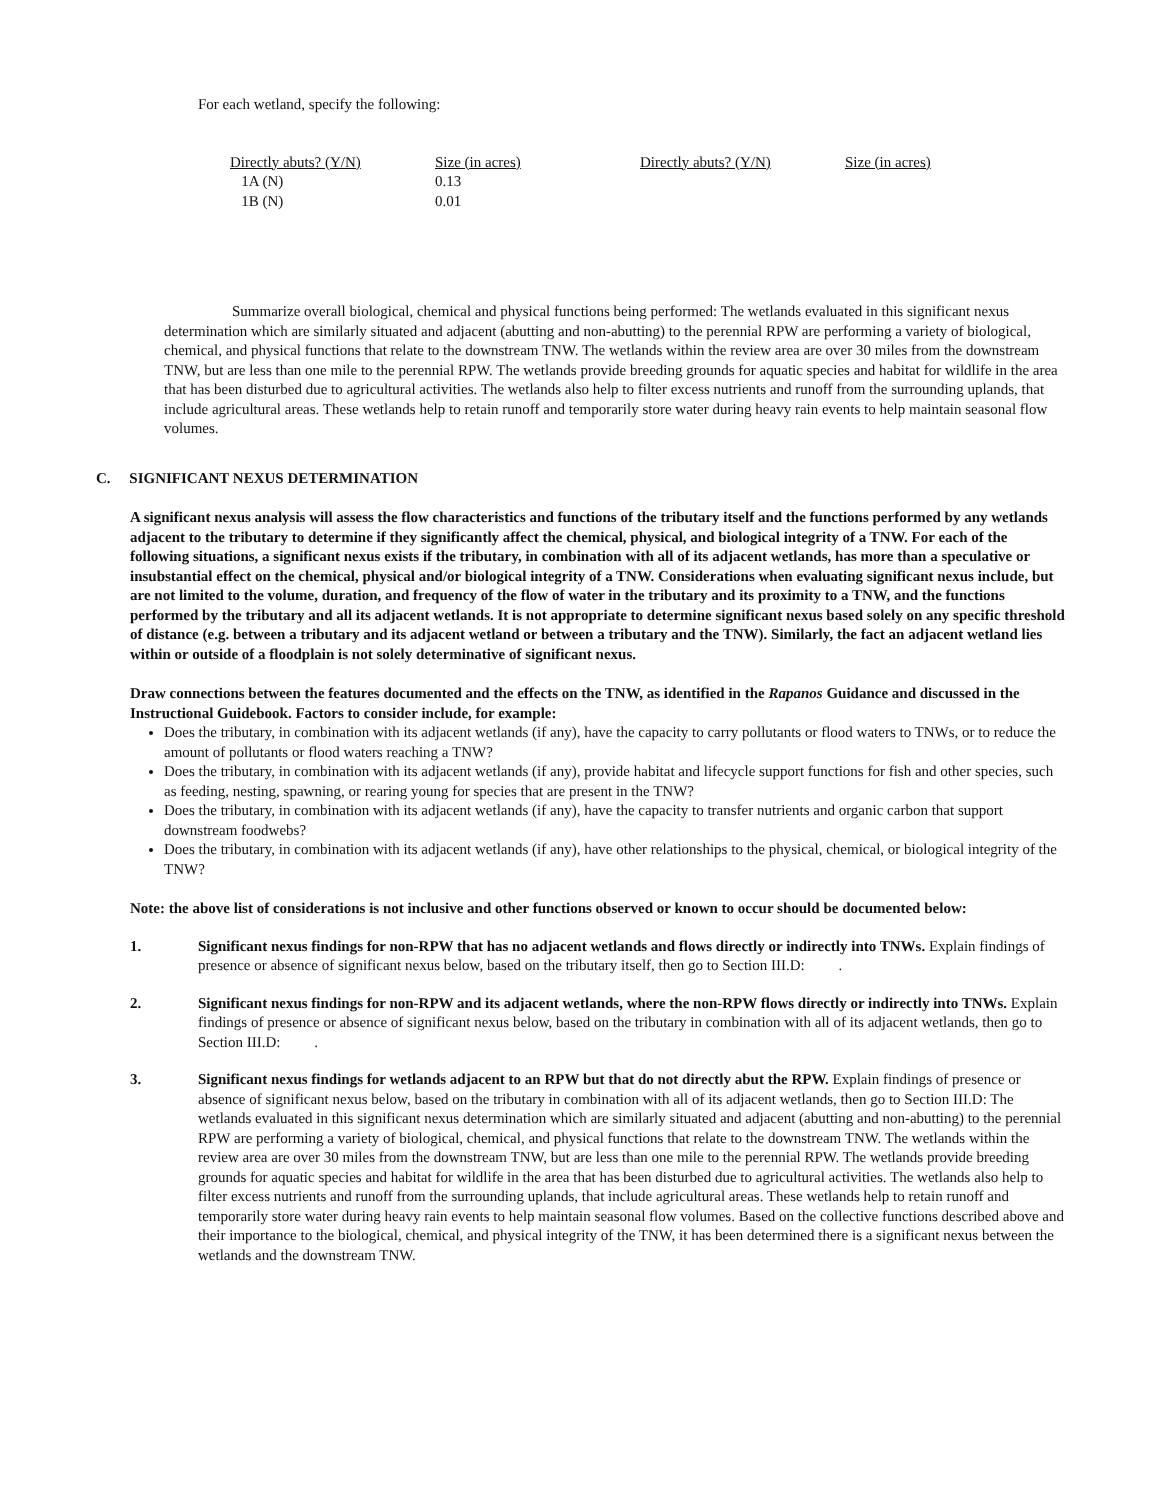For each wetland, specify the following:
| Directly abuts? (Y/N) | Size (in acres) | Directly abuts? (Y/N) | Size (in acres) |
| 1A (N) | 0.13 | | |
| 1B (N) | 0.01 | | |
Summarize overall biological, chemical and physical functions being performed: The wetlands evaluated in this significant nexus determination which are similarly situated and adjacent (abutting and non-abutting) to the perennial RPW are performing a variety of biological, chemical, and physical functions that relate to the downstream TNW. The wetlands within the review area are over 30 miles from the downstream TNW, but are less than one mile to the perennial RPW. The wetlands provide breeding grounds for aquatic species and habitat for wildlife in the area that has been disturbed due to agricultural activities. The wetlands also help to filter excess nutrients and runoff from the surrounding uplands, that include agricultural areas. These wetlands help to retain runoff and temporarily store water during heavy rain events to help maintain seasonal flow volumes.
C. SIGNIFICANT NEXUS DETERMINATION
A significant nexus analysis will assess the flow characteristics and functions of the tributary itself and the functions performed by any wetlands adjacent to the tributary to determine if they significantly affect the chemical, physical, and biological integrity of a TNW. For each of the following situations, a significant nexus exists if the tributary, in combination with all of its adjacent wetlands, has more than a speculative or insubstantial effect on the chemical, physical and/or biological integrity of a TNW. Considerations when evaluating significant nexus include, but are not limited to the volume, duration, and frequency of the flow of water in the tributary and its proximity to a TNW, and the functions performed by the tributary and all its adjacent wetlands. It is not appropriate to determine significant nexus based solely on any specific threshold of distance (e.g. between a tributary and its adjacent wetland or between a tributary and the TNW). Similarly, the fact an adjacent wetland lies within or outside of a floodplain is not solely determinative of significant nexus.
Draw connections between the features documented and the effects on the TNW, as identified in the Rapanos Guidance and discussed in the Instructional Guidebook. Factors to consider include, for example:
Does the tributary, in combination with its adjacent wetlands (if any), have the capacity to carry pollutants or flood waters to TNWs, or to reduce the amount of pollutants or flood waters reaching a TNW?
Does the tributary, in combination with its adjacent wetlands (if any), provide habitat and lifecycle support functions for fish and other species, such as feeding, nesting, spawning, or rearing young for species that are present in the TNW?
Does the tributary, in combination with its adjacent wetlands (if any), have the capacity to transfer nutrients and organic carbon that support downstream foodwebs?
Does the tributary, in combination with its adjacent wetlands (if any), have other relationships to the physical, chemical, or biological integrity of the TNW?
Note: the above list of considerations is not inclusive and other functions observed or known to occur should be documented below:
1. Significant nexus findings for non-RPW that has no adjacent wetlands and flows directly or indirectly into TNWs. Explain findings of presence or absence of significant nexus below, based on the tributary itself, then go to Section III.D: .
2. Significant nexus findings for non-RPW and its adjacent wetlands, where the non-RPW flows directly or indirectly into TNWs. Explain findings of presence or absence of significant nexus below, based on the tributary in combination with all of its adjacent wetlands, then go to Section III.D: .
3. Significant nexus findings for wetlands adjacent to an RPW but that do not directly abut the RPW. Explain findings of presence or absence of significant nexus below, based on the tributary in combination with all of its adjacent wetlands, then go to Section III.D: The wetlands evaluated in this significant nexus determination which are similarly situated and adjacent (abutting and non-abutting) to the perennial RPW are performing a variety of biological, chemical, and physical functions that relate to the downstream TNW. The wetlands within the review area are over 30 miles from the downstream TNW, but are less than one mile to the perennial RPW. The wetlands provide breeding grounds for aquatic species and habitat for wildlife in the area that has been disturbed due to agricultural activities. The wetlands also help to filter excess nutrients and runoff from the surrounding uplands, that include agricultural areas. These wetlands help to retain runoff and temporarily store water during heavy rain events to help maintain seasonal flow volumes. Based on the collective functions described above and their importance to the biological, chemical, and physical integrity of the TNW, it has been determined there is a significant nexus between the wetlands and the downstream TNW.